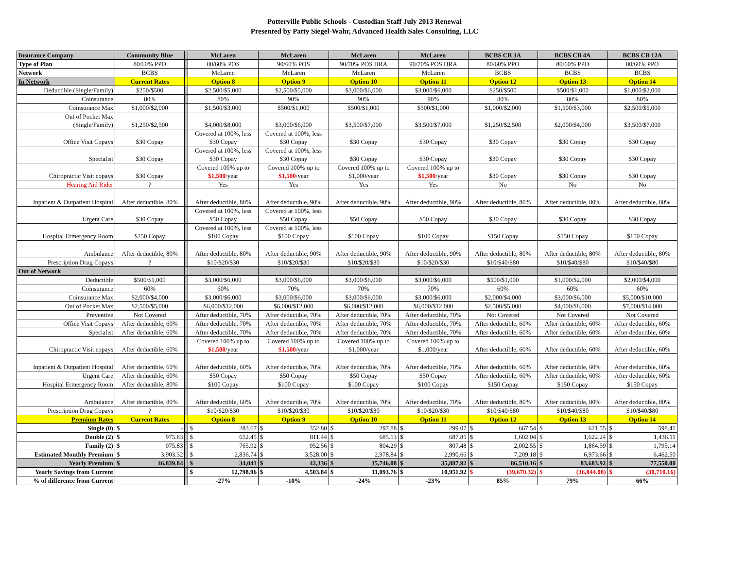Potterville Public Schools - Custodian Staff July 2013 Renewal
Presented by Patty Siegel-Wahr, Advanced Health Sales Consulting, LLC
| Insurance Company | Community Blue | | | McLaren | | McLaren | | McLaren | | McLaren | | BCBS CB 3A | | BCBS CB 4A | | BCBS CB 12A | |
| Type of Plan | 80/60% PPO | | | 80/60% POS | | 90/60% POS | | 90/70% POS HRA | | 90/70% POS HRA | | 80/60% PPO | | 80/60% PPO | | 80/60% PPO | |
| Network | BCBS | | | McLaren | | McLaren | | McLaren | | McLaren | | BCBS | | BCBS | | BCBS | |
| In Network | Current Rates | | | Option 8 | | Option 9 | | Option 10 | | Option 11 | | Option 12 | | Option 13 | | Option 14 | |
| Deductible (Single/Family) | $250/$500 | | | $2,500/$5,000 | | $2,500/$5,000 | | $3,000/$6,000 | | $3,000/$6,000 | | $250/$500 | | $500/$1,000 | | $1,000/$2,000 | |
| Coinsurance | 80% | | | 80% | | 90% | | 90% | | 90% | | 80% | | 80% | | 80% | |
| Coinsurance Max | $1,000/$2,000 | | | $1,500/$3,000 | | $500/$1,000 | | $500/$1,000 | | $500/$1,000 | | $1,000/$2,000 | | $1,500/$3,000 | | $2,500/$5,000 | |
| Out of Pocket Max (Single/Family) | $1,250/$2,500 | | | $4,000/$8,000 | | $3,000/$6,000 | | $3,500/$7,000 | | $3,500/$7,000 | | $1,250/$2,500 | | $2,000/$4,000 | | $3,500/$7,000 | |
| Office Visit Copays | $30 Copay | | | Covered at 100%, less $30 Copay | | Covered at 100%, less $30 Copay | | $30 Copay | | $30 Copay | | $30 Copay | | $30 Copay | | $30 Copay | |
| Specialist | $30 Copay | | | Covered at 100%, less $30 Copay | | Covered at 100%, less $30 Copay | | $30 Copay | | $30 Copay | | $30 Copay | | $30 Copay | | $30 Copay | |
| Chiropractic Visit copays | $30 Copay | | | Covered 100% up to $1,500 /year | | Covered 100% up to $1,500 /year | | Covered 100% up to $1,000/year | | Covered 100% up to $1,500 /year | | $30 Copay | | $30 Copay | | $30 Copay | |
| Hearing Aid Rider | ? | | | Yes | | Yes | | Yes | | Yes | | No | | No | | No | |
| Inpatient & Outpatient Hospital | After deductible, 80% | | | After deductible, 80% | | After deductible, 90% | | After deductible, 90% | | After deductible, 90% | | After deductible, 80% | | After deductible, 80% | | After deductible, 80% | |
| Urgent Care | $30 Copay | | | Covered at 100%, less $50 Copay | | Covered at 100%, less $50 Copay | | $50 Copay | | $50 Copay | | $30 Copay | | $30 Copay | | $30 Copay | |
| Hospital Ermergency Room | $250 Copay | | | Covered at 100%, less $100 Copay | | Covered at 100%, less $100 Copay | | $100 Copay | | $100 Copay | | $150 Copay | | $150 Copay | | $150 Copay | |
| Ambulance | After deductible, 80% | | | After deductible, 80% | | After deductible, 90% | | After deductible, 90% | | After deductible, 90% | | After deductible, 80% | | After deductible, 80% | | After deductible, 80% | |
| Prescription Drug Copays | ? | | | $10/$20/$30 | | $10/$20/$30 | | $10/$20/$30 | | $10/$20/$30 | | $10/$40/$80 | | $10/$40/$80 | | $10/$40/$80 | |
| Out of Network | | | | | | | | | | | | | | | | | |
| Deductible | $500/$1,000 | | | $3,000/$6,000 | | $3,000/$6,000 | | $3,000/$6,000 | | $3,000/$6,000 | | $500/$1,000 | | $1,000/$2,000 | | $2,000/$4,000 | |
| Coinsurance | 60% | | | 60% | | 70% | | 70% | | 70% | | 60% | | 60% | | 60% | |
| Coinsurance Max | $2,000/$4,000 | | | $3,000/$6,000 | | $3,000/$6,000 | | $3,000/$6,000 | | $3,000/$6,000 | | $2,000/$4,000 | | $3,000/$6,000 | | $5,000/$10,000 | |
| Out of Pocket Max | $2,500/$5,000 | | | $6,000/$12,000 | | $6,000/$12,000 | | $6,000/$12,000 | | $6,000/$12,000 | | $2,500/$5,000 | | $4,000/$8,000 | | $7,000/$14,000 | |
| Preventive | Not Covered | | | After deductible, 70% | | After deductible, 70% | | After deductible, 70% | | After deductible, 70% | | Not Covered | | Not Covered | | Not Covered | |
| Office Visit Copays | After deductible, 60% | | | After deductible, 70% | | After deductible, 70% | | After deductible, 70% | | After deductible, 70% | | After deductible, 60% | | After deductible, 60% | | After deductible, 60% | |
| Specialist | After deductible, 60% | | | After deductible, 70% | | After deductible, 70% | | After deductible, 70% | | After deductible, 70% | | After deductible, 60% | | After deductible, 60% | | After deductible, 60% | |
| Chiropractic Visit copays | After deductible, 60% | | | Covered 100% up to $1,500 /year | | Covered 100% up to $1,500 /year | | Covered 100% up to $1,000/year | | Covered 100% up to $1,000/year | | After deductible, 60% | | After deductible, 60% | | After deductible, 60% | |
| Inpatient & Outpatient Hospital | After deductible, 60% | | | After deductible, 60% | | After deductible, 70% | | After deductible, 70% | | After deductible, 70% | | After deductible, 60% | | After deductible, 60% | | After deductible, 60% | |
| Urgent Care | After deductible, 60% | | | $50 Copay | | $50 Copay | | $50 Copay | | $50 Copay | | After deductible, 60% | | After deductible, 60% | | After deductible, 60% | |
| Hospital Ermergency Room | After deductible, 80% | | | $100 Copay | | $100 Copay | | $100 Copay | | $100 Copay | | $150 Copay | | $150 Copay | | $150 Copay | |
| Ambulance | After deductible, 80% | | | After deductible, 60% | | After deductible, 70% | | After deductible, 70% | | After deductible, 70% | | After deductible, 80% | | After deductible, 80% | | After deductible, 80% | |
| Prescription Drug Copays | ? | | | $10/$20/$30 | | $10/$20/$30 | | $10/$20/$30 | | $10/$20/$30 | | $10/$40/$80 | | $10/$40/$80 | | $10/$40/$80 | |
| Premium Rates | Current Rates | | | Option 8 | | Option 9 | | Option 10 | | Option 11 | | Option 12 | | Option 13 | | Option 14 | |
| Single (0) | $ | - | | $ | 283.67 | $ | 352.80 | $ | 297.88 | $ | 299.07 | $ | 667.54 | $ | 621.55 | $ | 598.41 |
| Double (2) | $ | 975.83 | | $ | 652.45 | $ | 811.44 | $ | 685.13 | $ | 687.85 | $ | 1,602.04 | $ | 1,622.24 | $ | 1,436.11 |
| Family (2) | $ | 975.83 | | $ | 765.92 | $ | 952.56 | $ | 804.29 | $ | 807.48 | $ | 2,002.55 | $ | 1,864.59 | $ | 1,795.14 |
| Estimated Monthly Premium | $ | 3,903.32 | | $ | 2,836.74 | $ | 3,528.00 | $ | 2,978.84 | $ | 2,990.66 | $ | 7,209.18 | $ | 6,973.66 | $ | 6,462.50 |
| Yearly Premium | $ | 46,839.84 | | $ | 34,041 | $ | 42,336 | $ | 35,746.08 | $ | 35,887.92 | $ | 86,510.16 | $ | 83,683.92 | $ | 77,550.00 |
| Yearly Savings from Current | | | | $ | 12,798.96 | $ | 4,503.84 | $ | 11,093.76 | $ | 10,951.92 | $ | (39,670.32) | $ | (36,844.08) | $ | (30,710.16) |
| % of difference from Current | | | | -27% | | -10% | | -24% | | -23% | | 85% | | 79% | | 66% | |